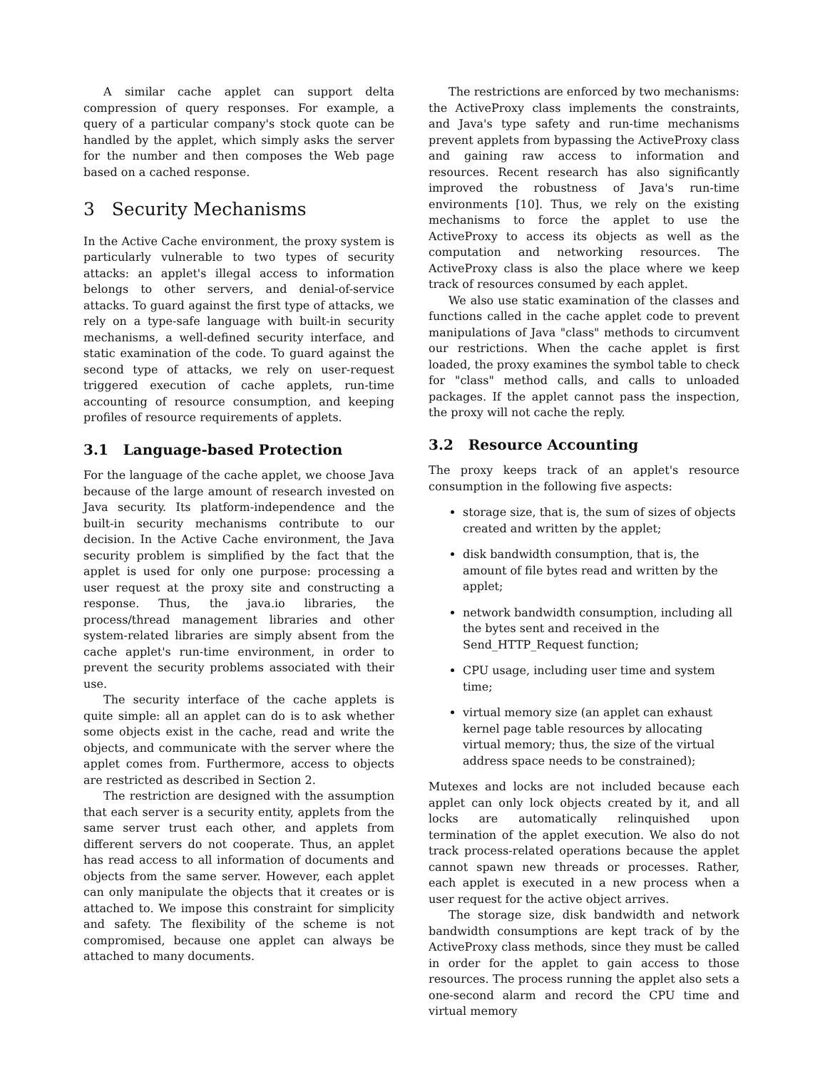A similar cache applet can support delta compression of query responses. For example, a query of a particular company's stock quote can be handled by the applet, which simply asks the server for the number and then composes the Web page based on a cached response.
3 Security Mechanisms
In the Active Cache environment, the proxy system is particularly vulnerable to two types of security attacks: an applet's illegal access to information belongs to other servers, and denial-of-service attacks. To guard against the first type of attacks, we rely on a type-safe language with built-in security mechanisms, a well-defined security interface, and static examination of the code. To guard against the second type of attacks, we rely on user-request triggered execution of cache applets, run-time accounting of resource consumption, and keeping profiles of resource requirements of applets.
3.1 Language-based Protection
For the language of the cache applet, we choose Java because of the large amount of research invested on Java security. Its platform-independence and the built-in security mechanisms contribute to our decision. In the Active Cache environment, the Java security problem is simplified by the fact that the applet is used for only one purpose: processing a user request at the proxy site and constructing a response. Thus, the java.io libraries, the process/thread management libraries and other system-related libraries are simply absent from the cache applet's run-time environment, in order to prevent the security problems associated with their use.
The security interface of the cache applets is quite simple: all an applet can do is to ask whether some objects exist in the cache, read and write the objects, and communicate with the server where the applet comes from. Furthermore, access to objects are restricted as described in Section 2.
The restriction are designed with the assumption that each server is a security entity, applets from the same server trust each other, and applets from different servers do not cooperate. Thus, an applet has read access to all information of documents and objects from the same server. However, each applet can only manipulate the objects that it creates or is attached to. We impose this constraint for simplicity and safety. The flexibility of the scheme is not compromised, because one applet can always be attached to many documents.
The restrictions are enforced by two mechanisms: the ActiveProxy class implements the constraints, and Java's type safety and run-time mechanisms prevent applets from bypassing the ActiveProxy class and gaining raw access to information and resources. Recent research has also significantly improved the robustness of Java's run-time environments [10]. Thus, we rely on the existing mechanisms to force the applet to use the ActiveProxy to access its objects as well as the computation and networking resources. The ActiveProxy class is also the place where we keep track of resources consumed by each applet.
We also use static examination of the classes and functions called in the cache applet code to prevent manipulations of Java "class" methods to circumvent our restrictions. When the cache applet is first loaded, the proxy examines the symbol table to check for "class" method calls, and calls to unloaded packages. If the applet cannot pass the inspection, the proxy will not cache the reply.
3.2 Resource Accounting
The proxy keeps track of an applet's resource consumption in the following five aspects:
storage size, that is, the sum of sizes of objects created and written by the applet;
disk bandwidth consumption, that is, the amount of file bytes read and written by the applet;
network bandwidth consumption, including all the bytes sent and received in the Send_HTTP_Request function;
CPU usage, including user time and system time;
virtual memory size (an applet can exhaust kernel page table resources by allocating virtual memory; thus, the size of the virtual address space needs to be constrained);
Mutexes and locks are not included because each applet can only lock objects created by it, and all locks are automatically relinquished upon termination of the applet execution. We also do not track process-related operations because the applet cannot spawn new threads or processes. Rather, each applet is executed in a new process when a user request for the active object arrives.
The storage size, disk bandwidth and network bandwidth consumptions are kept track of by the ActiveProxy class methods, since they must be called in order for the applet to gain access to those resources. The process running the applet also sets a one-second alarm and record the CPU time and virtual memory